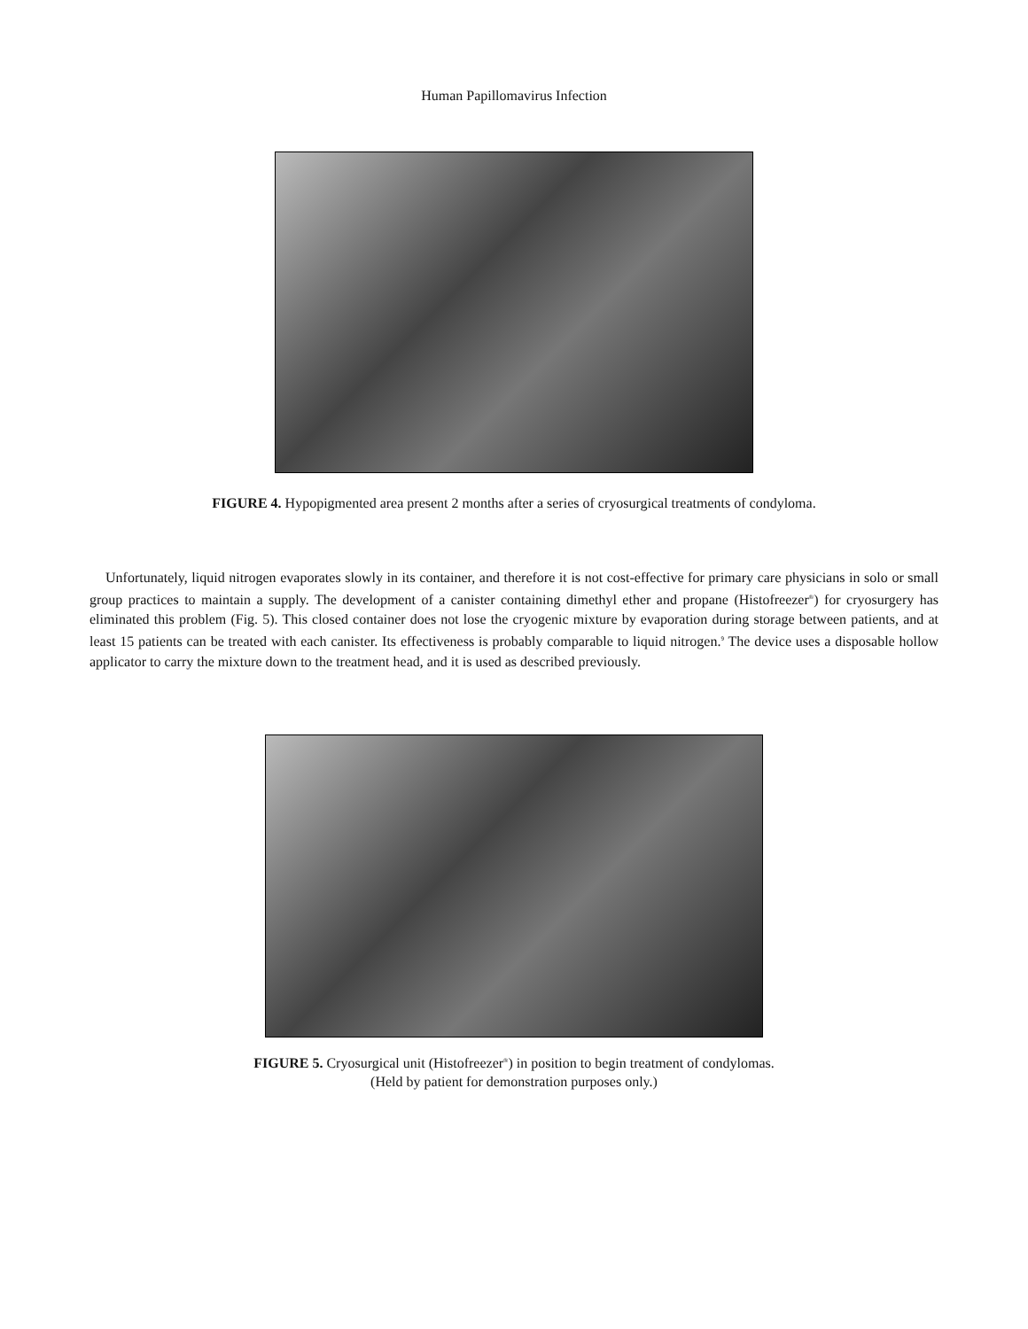Human Papillomavirus Infection
FIGURE 4. Hypopigmented area present 2 months after a series of cryosurgical treatments of condyloma.
Unfortunately, liquid nitrogen evaporates slowly in its container, and therefore it is not cost-effective for primary care physicians in solo or small group practices to maintain a supply. The development of a canister containing dimethyl ether and propane (Histofreezer<sup>®</sup>) for cryosurgery has eliminated this problem (Fig. 5). This closed container does not lose the cryogenic mixture by evaporation during storage between patients, and at least 15 patients can be treated with each canister. Its effectiveness is probably comparable to liquid nitrogen.<sup>9</sup> The device uses a disposable hollow applicator to carry the mixture down to the treatment head, and it is used as described previously.
FIGURE 5. Cryosurgical unit (Histofreezer<sup>®</sup>) in position to begin treatment of condylomas.
(Held by patient for demonstration purposes only.)